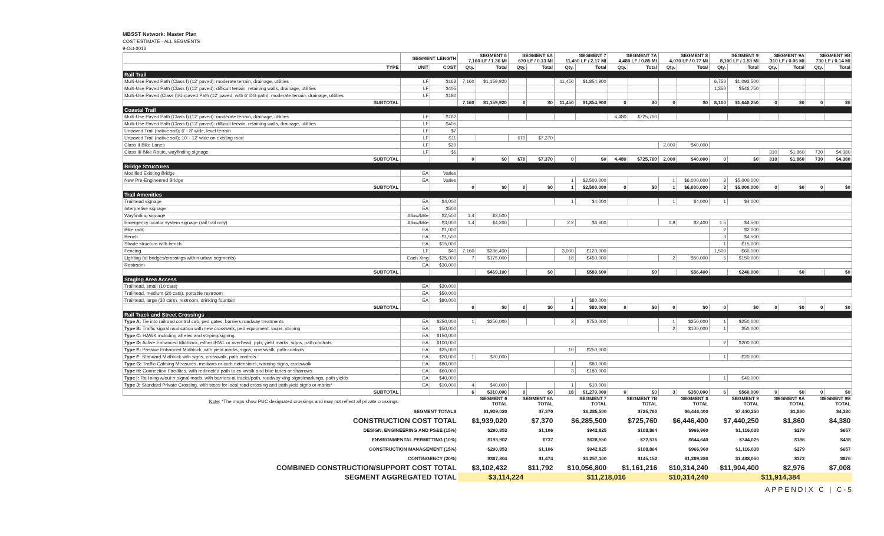MBSST Network: Master Plan
COST ESTIMATE - ALL SEGMENTS
9-Oct-2013
| | SEGMENT LENGTH | | SEGMENT 6 7,160 LF / 1.36 MI | | SEGMENT 6A 670 LF / 0.13 MI | | SEGMENT 7 11,450 LF / 2.17 MI | | SEGMENT 7A 4,480 LF / 0.85 MI | | SEGMENT 8 4,070 LF / 0.77 MI | | SEGMENT 9 8,100 LF / 1.53 MI | | SEGMENT 9A 310 LF / 0.06 MI | | SEGMENT 9B 730 LF / 0.14 MI | |
| --- | --- | --- | --- | --- | --- | --- | --- | --- | --- | --- | --- | --- | --- | --- | --- | --- | --- | --- |
| TYPE | UNIT | COST | Qty. | Total | Qty. | Total | Qty. | Total | Qty. | Total | Qty. | Total | Qty. | Total | Qty. | Total | Qty. | Total |
| Rail Trail | | | | | | | | | | | | | | | | | | |
| Multi-Use Paved Path (Class I) (12' paved): moderate terrain, drainage, utilities | LF | $162 | 7,160 | $1,159,920 | | | 11,450 | $1,854,900 | | | | | 6,750 | $1,093,500 | | | | |
| Multi-Use Paved Path (Class I) (12' paved): difficult terrain, retaining walls, drainage, utilities | LF | $405 | | | | | | | | | | | 1,350 | $546,750 | | | | |
| Multi-Use Paved (Class I)/Unpaved Path (12' paved, with 6' DG path): moderate terrain, drainage, utilities | LF | $180 | | | | | | | | | | | | | | | | |
| SUBTOTAL | | | 7,160 | $1,159,920 | 0 | $0 | 11,450 | $1,854,900 | 0 | $0 | 0 | $0 | 8,100 | $1,640,250 | 0 | $0 | 0 | $0 |
| Coastal Trail | | | | | | | | | | | | | | | | | | |
| Multi-Use Paved Path (Class I) (12' paved): moderate terrain, drainage, utilities | LF | $162 | | | | | | | 4,480 | $725,760 | | | | | | | | |
| Multi-Use Paved Path (Class I) (12' paved): difficult terrain, retaining walls, drainage, utilities | LF | $405 | | | | | | | | | | | | | | | | |
| Unpaved Trail (native soil); 6' - 8' wide, level terrain | LF | $7 | | | | | | | | | | | | | | | | |
| Unpaved Trail (native soil); 10' - 12' wide on existing road | LF | $11 | | | 670 | $7,370 | | | | | | | | | | | | |
| Class II Bike Lanes | LF | $20 | | | | | | | | | 2,000 | $40,000 | | | | | | |
| Class III Bike Route, wayfinding signage | LF | $6 | | | | | | | | | | | | | 310 | $1,860 | 730 | $4,380 |
| SUBTOTAL | | | 0 | $0 | 670 | $7,370 | 0 | $0 | 4,480 | $725,760 | 2,000 | $40,000 | 0 | $0 | 310 | $1,860 | 730 | $4,380 |
| Bridge Structures | | | | | | | | | | | | | | | | | | |
| Modified Existing Bridge | EA | Varies | | | | | | | | | | | | | | | | |
| New Pre-Engineered Bridge | EA | Varies | | | | | 1 | $2,500,000 | | | 1 | $6,000,000 | 3 | $5,000,000 | | | | |
| SUBTOTAL | | | 0 | $0 | 0 | $0 | 1 | $2,500,000 | 0 | $0 | 1 | $6,000,000 | 3 | $5,000,000 | 0 | $0 | 0 | $0 |
| Trail Amenities | | | | | | | | | | | | | | | | | | |
| Trailhead signage | EA | $4,000 | | | | | 1 | $4,000 | | | 1 | $4,000 | 1 | $4,000 | | | | |
| Interpretive signage | EA | $500 | | | | | | | | | | | | | | | | |
| Wayfinding signage | Allow/Mile | $2,500 | 1.4 | $3,500 | | | | | | | | | | | | | | |
| Emergency locator system signage (rail trail only) | Allow/Mile | $3,000 | 1.4 | $4,200 | | | 2.2 | $6,600 | | | 0.8 | $2,400 | 1.5 | $4,500 | | | | |
| Bike rack | EA | $1,000 | | | | | | | | | | | 2 | $2,000 | | | | |
| Bench | EA | $1,500 | | | | | | | | | | | 3 | $4,500 | | | | |
| Shade structure with bench | EA | $15,000 | | | | | | | | | | | 1 | $15,000 | | | | |
| Fencing | LF | $40 | 7,160 | $286,400 | | | 3,000 | $120,000 | | | | | 1,500 | $60,000 | | | | |
| Lighting (at bridges/crossings within urban segments) | Each Xing | $25,000 | 7 | $175,000 | | | 18 | $450,000 | | | 2 | $50,000 | 6 | $150,000 | | | | |
| Restroom | EA | $30,000 | | | | | | | | | | | | | | | | |
| SUBTOTAL | | | | $469,100 | | $0 | | $580,600 | | $0 | | $56,400 | | $240,000 | | $0 | | $0 |
| Staging Area Access | | | | | | | | | | | | | | | | | | |
| Trailhead, small (10 cars) | EA | $30,000 | | | | | | | | | | | | | | | | |
| Trailhead, medium (20 cars), portable restroom | EA | $50,000 | | | | | | | | | | | | | | | | |
| Trailhead, large (30 cars), restroom, drinking fountain | EA | $80,000 | | | | | 1 | $80,000 | | | | | | | | | | |
| SUBTOTAL | | | 0 | $0 | 0 | $0 | 1 | $80,000 | 0 | $0 | 0 | $0 | 0 | $0 | 0 | $0 | 0 | $0 |
| Rail Track and Street Crossings | | | | | | | | | | | | | | | | | | |
| Type A: Tie into railroad control cab, ped gates, barriers,roadway treatments | EA | $250,000 | 1 | $250,000 | | | 3 | $750,000 | | | 1 | $250,000 | 1 | $250,000 | | | | |
| Type B: Traffic signal modication with new crosswalk, ped equipment, loops, striping | EA | $50,000 | | | | | | | | | 2 | $100,000 | 1 | $50,000 | | | | |
| Type C: HAWK including all elec and striping/signing | EA | $150,000 | | | | | | | | | | | | | | | | |
| Type D: Active Enhanced Midblock, either IRWL or overhead, ppb, yield marks, signs, path controls | EA | $100,000 | | | | | | | | | | | 2 | $200,000 | | | | |
| Type E: Passive Enhanced Midblock, with yield marks, signs, crosswalk, path controls | EA | $25,000 | | | | | 10 | $250,000 | | | | | | | | | | |
| Type F: Standard Midblock with signs, crosswalk, path controls | EA | $20,000 | 1 | $20,000 | | | | | | | | | 1 | $20,000 | | | | |
| Type G: Traffic Calming Measures, medians or curb extensions, warning signs, crosswalk | EA | $80,000 | | | | | 1 | $80,000 | | | | | | | | | | |
| Type H: Connection Facilities, with redirected path to ex xwalk and bike lanes or sharrows | EA | $60,000 | | | | | 3 | $180,000 | | | | | | | | | | |
| Type I: Rail xing w/out rr signal mods, with barriers at tracks/path, roadway xing signs/markings, path yields | EA | $40,000 | | | | | | | | | | | 1 | $40,000 | | | | |
| Type J: Standard Private Crossing, with stops for local road crossing and path yield signs or marks* | EA | $10,000 | 4 | $40,000 | | | 1 | $10,000 | | | | | | | | | | |
| SUBTOTAL | | | 6 | $310,000 | 0 | $0 | 18 | $1,270,000 | 0 | $0 | 3 | $350,000 | 6 | $560,000 | 0 | $0 | 0 | $0 |
| Note : *The maps show PUC designated crossings and may not reflect all private crossings. | | | SEGMENT 6 TOTAL | | SEGMENT 6A TOTAL | | SEGMENT 7 TOTAL | | SEGMENT 7B TOTAL | | SEGMENT 8 TOTAL | | SEGMENT 9 TOTAL | | SEGMENT 9A TOTAL | | SEGMENT 9B TOTAL | |
| SEGMENT TOTALS | | | $1,939,020 | | $7,370 | | $6,285,500 | | $725,760 | | $6,446,400 | | $7,440,250 | | $1,860 | | $4,380 | |
| CONSTRUCTION COST TOTAL | | | $1,939,020 | | $7,370 | | $6,285,500 | | $725,760 | | $6,446,400 | | $7,440,250 | | $1,860 | | $4,380 | |
| DESIGN, ENGINEERING AND PS&E (15%) | | | $290,853 | | $1,106 | | $942,825 | | $108,864 | | $966,960 | | $1,116,038 | | $279 | | $657 | |
| ENVIRONMENTAL PERMITTING (10%) | | | $193,902 | | $737 | | $628,550 | | $72,576 | | $644,640 | | $744,025 | | $186 | | $438 | |
| CONSTRUCTION MANAGEMENT (15%) | | | $290,853 | | $1,106 | | $942,825 | | $108,864 | | $966,960 | | $1,116,038 | | $279 | | $657 | |
| CONTINGENCY (20%) | | | $387,804 | | $1,474 | | $1,257,100 | | $145,152 | | $1,289,280 | | $1,488,050 | | $372 | | $876 | |
| COMBINED CONSTRUCTION/SUPPORT COST TOTAL | | | $3,102,432 | | $11,792 | | $10,056,800 | | $1,161,216 | | $10,314,240 | | $11,904,400 | | $2,976 | | $7,008 | |
| SEGMENT AGGREGATED TOTAL | | | $3,114,224 | | | | $11,218,016 | | | | $10,314,240 | | $11,914,384 | | | | | |
APPENDIX C | C-5